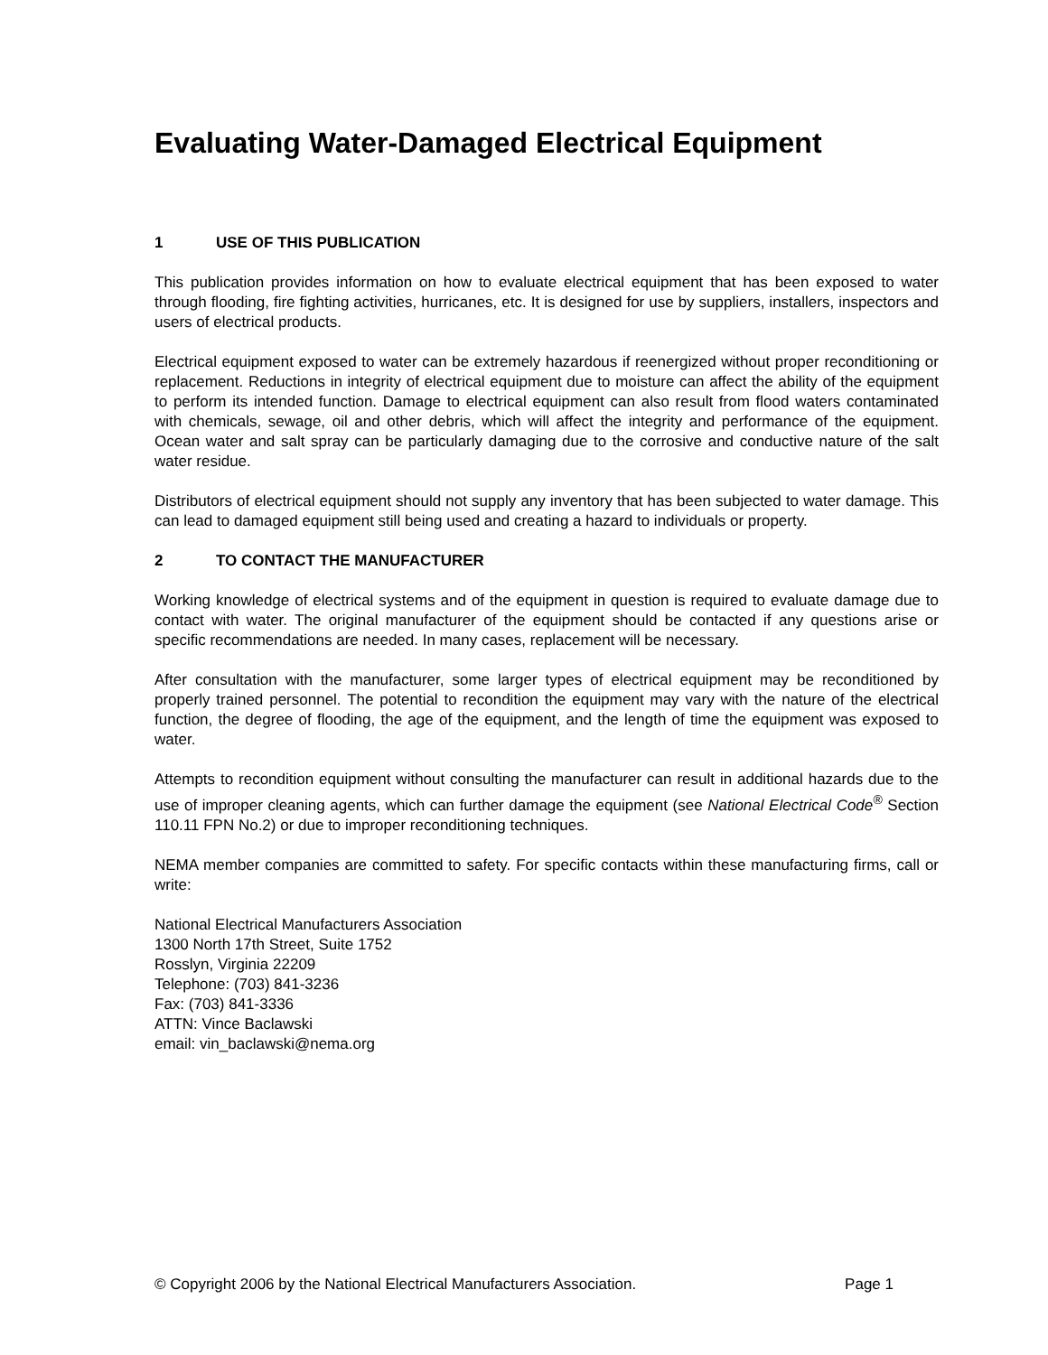Evaluating Water-Damaged Electrical Equipment
1 USE OF THIS PUBLICATION
This publication provides information on how to evaluate electrical equipment that has been exposed to water through flooding, fire fighting activities, hurricanes, etc. It is designed for use by suppliers, installers, inspectors and users of electrical products.
Electrical equipment exposed to water can be extremely hazardous if reenergized without proper reconditioning or replacement. Reductions in integrity of electrical equipment due to moisture can affect the ability of the equipment to perform its intended function. Damage to electrical equipment can also result from flood waters contaminated with chemicals, sewage, oil and other debris, which will affect the integrity and performance of the equipment. Ocean water and salt spray can be particularly damaging due to the corrosive and conductive nature of the salt water residue.
Distributors of electrical equipment should not supply any inventory that has been subjected to water damage. This can lead to damaged equipment still being used and creating a hazard to individuals or property.
2 TO CONTACT THE MANUFACTURER
Working knowledge of electrical systems and of the equipment in question is required to evaluate damage due to contact with water. The original manufacturer of the equipment should be contacted if any questions arise or specific recommendations are needed. In many cases, replacement will be necessary.
After consultation with the manufacturer, some larger types of electrical equipment may be reconditioned by properly trained personnel. The potential to recondition the equipment may vary with the nature of the electrical function, the degree of flooding, the age of the equipment, and the length of time the equipment was exposed to water.
Attempts to recondition equipment without consulting the manufacturer can result in additional hazards due to the use of improper cleaning agents, which can further damage the equipment (see National Electrical Code<sup>®</sup> Section 110.11 FPN No.2) or due to improper reconditioning techniques.
NEMA member companies are committed to safety. For specific contacts within these manufacturing firms, call or write:
National Electrical Manufacturers Association
1300 North 17th Street, Suite 1752
Rosslyn, Virginia 22209
Telephone: (703) 841-3236
Fax: (703) 841-3336
ATTN: Vince Baclawski
email: vin_baclawski@nema.org
© Copyright 2006 by the National Electrical Manufacturers Association. Page 1